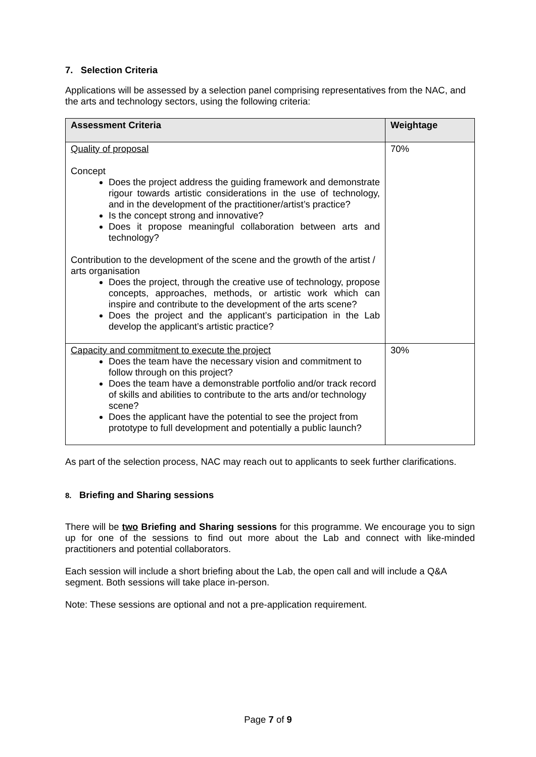7. Selection Criteria
Applications will be assessed by a selection panel comprising representatives from the NAC, and the arts and technology sectors, using the following criteria:
| Assessment Criteria | Weightage |
| --- | --- |
| Quality of proposal Concept Does the project address the guiding framework and demonstrate rigour towards artistic considerations in the use of technology, and in the development of the practitioner/artist’s practice? Is the concept strong and innovative? Does it propose meaningful collaboration between arts and technology? Contribution to the development of the scene and the growth of the artist / arts organisation Does the project, through the creative use of technology, propose concepts, approaches, methods, or artistic work which can inspire and contribute to the development of the arts scene? Does the project and the applicant’s participation in the Lab develop the applicant’s artistic practice? | 70% |
| Capacity and commitment to execute the project Does the team have the necessary vision and commitment to follow through on this project? Does the team have a demonstrable portfolio and/or track record of skills and abilities to contribute to the arts and/or technology scene? Does the applicant have the potential to see the project from prototype to full development and potentially a public launch? | 30% |
As part of the selection process, NAC may reach out to applicants to seek further clarifications.
8. Briefing and Sharing sessions
There will be two Briefing and Sharing sessions for this programme. We encourage you to sign up for one of the sessions to find out more about the Lab and connect with like-minded practitioners and potential collaborators.
Each session will include a short briefing about the Lab, the open call and will include a Q&A segment. Both sessions will take place in-person.
Note: These sessions are optional and not a pre-application requirement.
Page 7 of 9